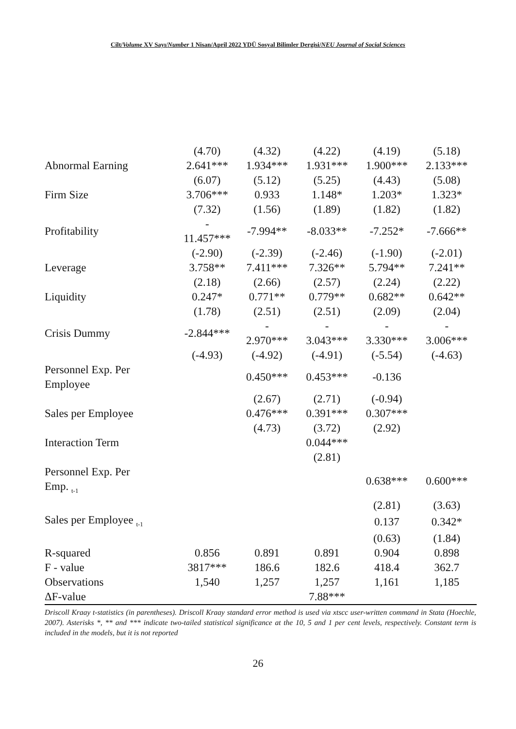Cilt/Volume XV Sayı/Number 1 Nisan/April 2022 YDÜ Sosyal Bilimler Dergisi/NEU Journal of Social Sciences
| | (4.70) | (4.32) | (4.22) | (4.19) | (5.18) |
| Abnormal Earning | 2.641*** | 1.934*** | 1.931*** | 1.900*** | 2.133*** |
| | (6.07) | (5.12) | (5.25) | (4.43) | (5.08) |
| Firm Size | 3.706*** | 0.933 | 1.148* | 1.203* | 1.323* |
| | (7.32) | (1.56) | (1.89) | (1.82) | (1.82) |
| Profitability | - 11.457*** | -7.994** | -8.033** | -7.252* | -7.666** |
| | (-2.90) | (-2.39) | (-2.46) | (-1.90) | (-2.01) |
| Leverage | 3.758** | 7.411*** | 7.326** | 5.794** | 7.241** |
| | (2.18) | (2.66) | (2.57) | (2.24) | (2.22) |
| Liquidity | 0.247* | 0.771** | 0.779** | 0.682** | 0.642** |
| | (1.78) | (2.51) | (2.51) | (2.09) | (2.04) |
| Crisis Dummy | -2.844*** | - 2.970*** | - 3.043*** | - 3.330*** | - 3.006*** |
| | (-4.93) | (-4.92) | (-4.91) | (-5.54) | (-4.63) |
| Personnel Exp. Per Employee | | 0.450*** | 0.453*** | -0.136 | |
| | | (2.67) | (2.71) | (-0.94) | |
| Sales per Employee | | 0.476*** | 0.391*** | 0.307*** | |
| | | (4.73) | (3.72) | (2.92) | |
| Interaction Term | | | 0.044*** | | |
| | | | (2.81) | | |
| Personnel Exp. Per Emp. <sub>t-1</sub> | | | | 0.638*** | 0.600*** |
| | | | | (2.81) | (3.63) |
| Sales per Employee <sub>t-1</sub> | | | | 0.137 | 0.342* |
| | | | | (0.63) | (1.84) |
| R-squared | 0.856 | 0.891 | 0.891 | 0.904 | 0.898 |
| F - value | 3817*** | 186.6 | 182.6 | 418.4 | 362.7 |
| Observations | 1,540 | 1,257 | 1,257 | 1,161 | 1,185 |
| ΔF-value | | | 7.88*** | | |
Driscoll Kraay t-statistics (in parentheses). Driscoll Kraay standard error method is used via xtscc user-written command in Stata (Hoechle, 2007). Asterisks *, ** and *** indicate two-tailed statistical significance at the 10, 5 and 1 per cent levels, respectively. Constant term is included in the models, but it is not reported
26